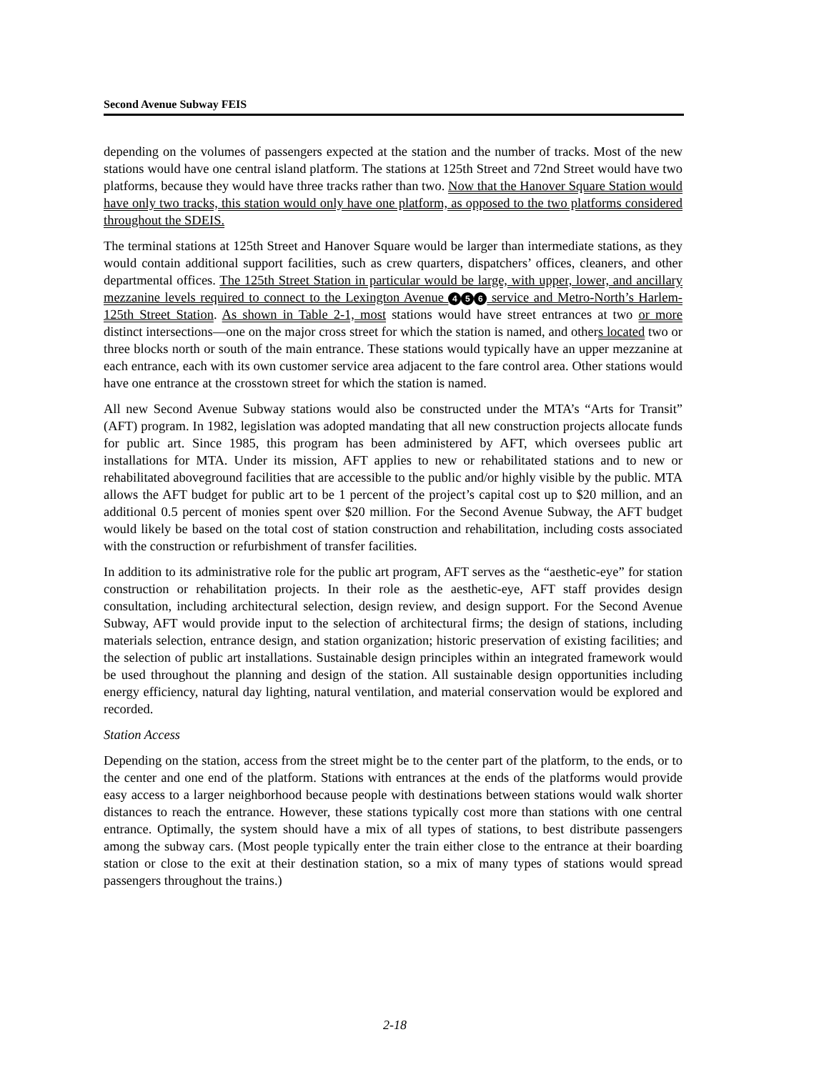Second Avenue Subway FEIS
depending on the volumes of passengers expected at the station and the number of tracks. Most of the new stations would have one central island platform. The stations at 125th Street and 72nd Street would have two platforms, because they would have three tracks rather than two. Now that the Hanover Square Station would have only two tracks, this station would only have one platform, as opposed to the two platforms considered throughout the SDEIS.
The terminal stations at 125th Street and Hanover Square would be larger than intermediate stations, as they would contain additional support facilities, such as crew quarters, dispatchers’ offices, cleaners, and other departmental offices. The 125th Street Station in particular would be large, with upper, lower, and ancillary mezzanine levels required to connect to the Lexington Avenue 4 5 6 service and Metro-North’s Harlem-125th Street Station. As shown in Table 2-1, most stations would have street entrances at two or more distinct intersections—one on the major cross street for which the station is named, and others located two or three blocks north or south of the main entrance. These stations would typically have an upper mezzanine at each entrance, each with its own customer service area adjacent to the fare control area. Other stations would have one entrance at the crosstown street for which the station is named.
All new Second Avenue Subway stations would also be constructed under the MTA’s “Arts for Transit” (AFT) program. In 1982, legislation was adopted mandating that all new construction projects allocate funds for public art. Since 1985, this program has been administered by AFT, which oversees public art installations for MTA. Under its mission, AFT applies to new or rehabilitated stations and to new or rehabilitated aboveground facilities that are accessible to the public and/or highly visible by the public. MTA allows the AFT budget for public art to be 1 percent of the project’s capital cost up to $20 million, and an additional 0.5 percent of monies spent over $20 million. For the Second Avenue Subway, the AFT budget would likely be based on the total cost of station construction and rehabilitation, including costs associated with the construction or refurbishment of transfer facilities.
In addition to its administrative role for the public art program, AFT serves as the “aesthetic-eye” for station construction or rehabilitation projects. In their role as the aesthetic-eye, AFT staff provides design consultation, including architectural selection, design review, and design support. For the Second Avenue Subway, AFT would provide input to the selection of architectural firms; the design of stations, including materials selection, entrance design, and station organization; historic preservation of existing facilities; and the selection of public art installations. Sustainable design principles within an integrated framework would be used throughout the planning and design of the station. All sustainable design opportunities including energy efficiency, natural day lighting, natural ventilation, and material conservation would be explored and recorded.
Station Access
Depending on the station, access from the street might be to the center part of the platform, to the ends, or to the center and one end of the platform. Stations with entrances at the ends of the platforms would provide easy access to a larger neighborhood because people with destinations between stations would walk shorter distances to reach the entrance. However, these stations typically cost more than stations with one central entrance. Optimally, the system should have a mix of all types of stations, to best distribute passengers among the subway cars. (Most people typically enter the train either close to the entrance at their boarding station or close to the exit at their destination station, so a mix of many types of stations would spread passengers throughout the trains.)
2-18